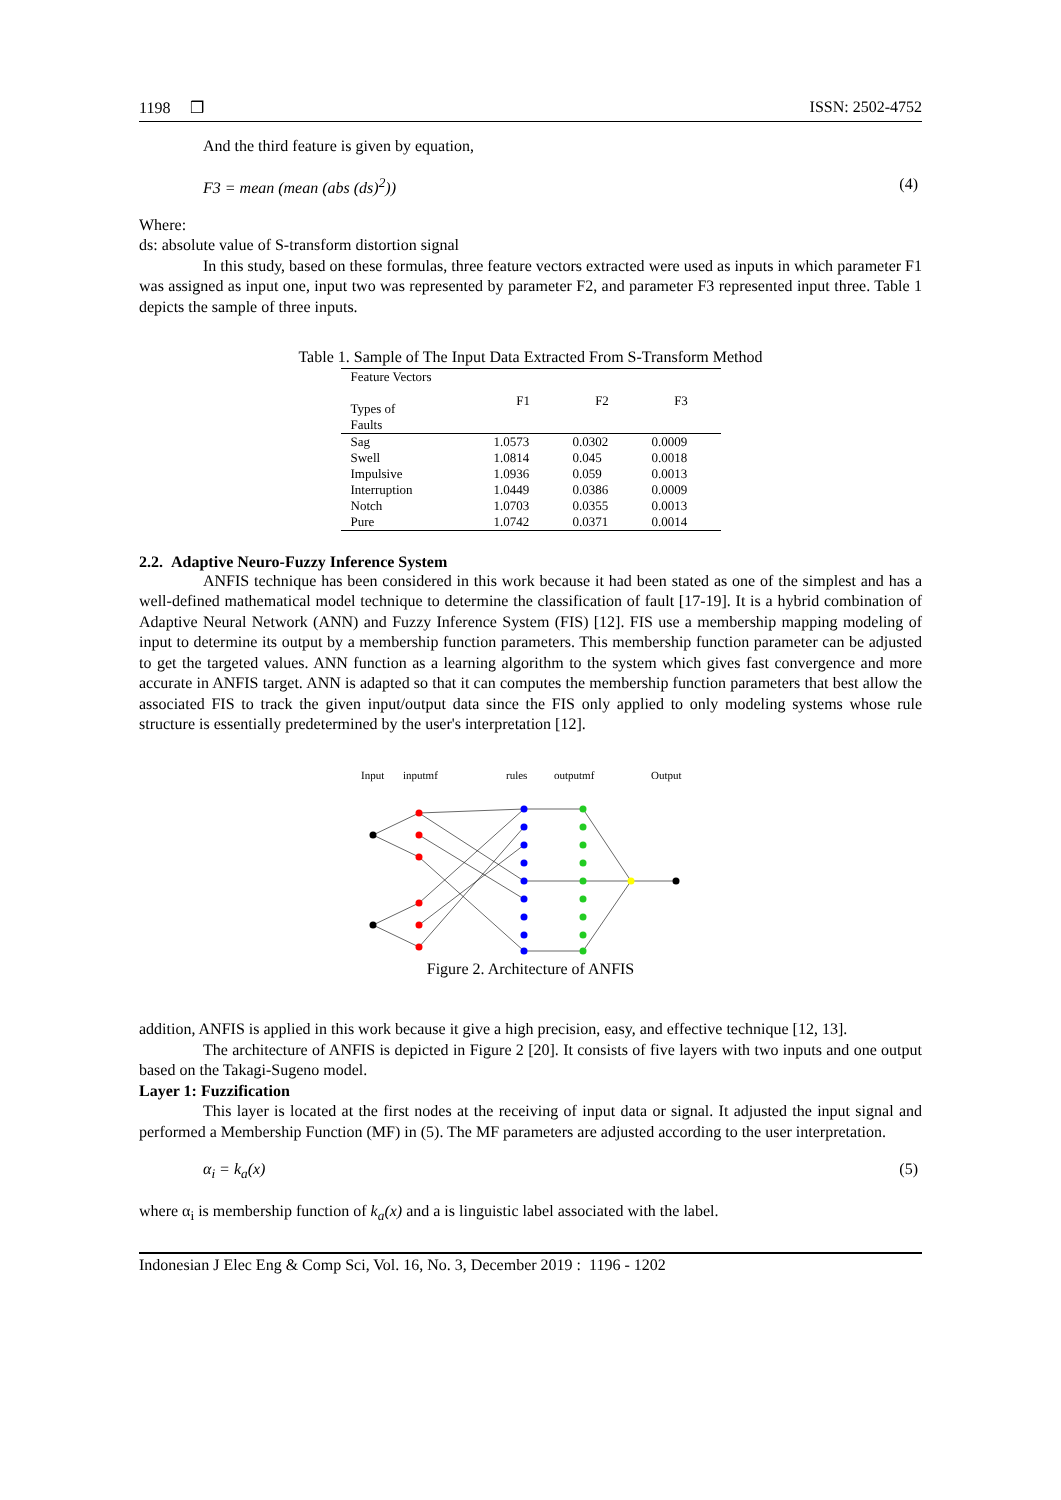1198 ❒ ISSN: 2502-4752
And the third feature is given by equation,
F3 = mean (mean (abs (ds)<sup>2</sup>)) (4)
Where:
ds: absolute value of S-transform distortion signal
In this study, based on these formulas, three feature vectors extracted were used as inputs in which parameter F1 was assigned as input one, input two was represented by parameter F2, and parameter F3 represented input three. Table 1 depicts the sample of three inputs.
Table 1. Sample of The Input Data Extracted From S-Transform Method
| Feature Vectors Types of Faults | F1 | F2 | F3 |
| --- | --- | --- | --- |
| Sag | 1.0573 | 0.0302 | 0.0009 |
| Swell | 1.0814 | 0.045 | 0.0018 |
| Impulsive | 1.0936 | 0.059 | 0.0013 |
| Interruption | 1.0449 | 0.0386 | 0.0009 |
| Notch | 1.0703 | 0.0355 | 0.0013 |
| Pure | 1.0742 | 0.0371 | 0.0014 |
2.2. Adaptive Neuro-Fuzzy Inference System
ANFIS technique has been considered in this work because it had been stated as one of the simplest and has a well-defined mathematical model technique to determine the classification of fault [17-19]. It is a hybrid combination of Adaptive Neural Network (ANN) and Fuzzy Inference System (FIS) [12]. FIS use a membership mapping modeling of input to determine its output by a membership function parameters. This membership function parameter can be adjusted to get the targeted values. ANN function as a learning algorithm to the system which gives fast convergence and more accurate in ANFIS target. ANN is adapted so that it can computes the membership function parameters that best allow the associated FIS to track the given input/output data since the FIS only applied to only modeling systems whose rule structure is essentially predetermined by the user's interpretation [12].
Input
inputmf
rules
outputmf
Output
Figure 2. Architecture of ANFIS
addition, ANFIS is applied in this work because it give a high precision, easy, and effective technique [12, 13].
The architecture of ANFIS is depicted in Figure 2 [20]. It consists of five layers with two inputs and one output based on the Takagi-Sugeno model.
Layer 1: Fuzzification
This layer is located at the first nodes at the receiving of input data or signal. It adjusted the input signal and performed a Membership Function (MF) in (5). The MF parameters are adjusted according to the user interpretation.
α<sub>i</sub> = k<sub>a</sub>(x) (5)
where α<sub>i</sub> is membership function of k<sub>a</sub>(x) and a is linguistic label associated with the label.
Indonesian J Elec Eng & Comp Sci, Vol. 16, No. 3, December 2019 : 1196 - 1202